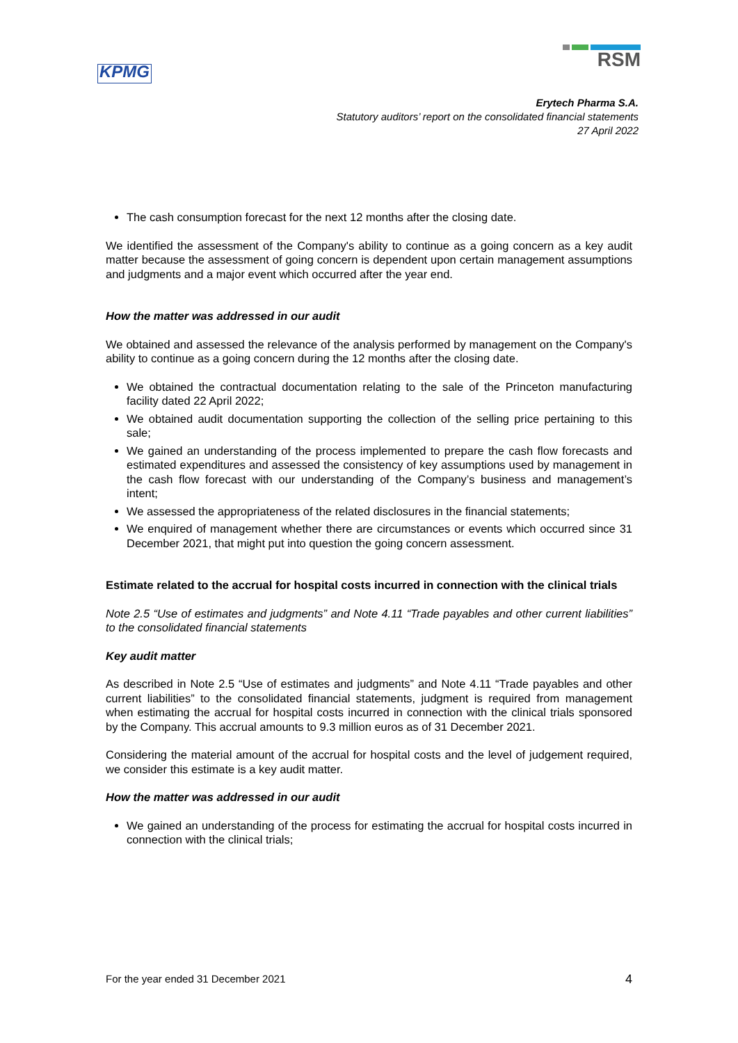KPMG
RSM
Erytech Pharma S.A.
Statutory auditors’ report on the consolidated financial statements
27 April 2022
The cash consumption forecast for the next 12 months after the closing date.
We identified the assessment of the Company's ability to continue as a going concern as a key audit matter because the assessment of going concern is dependent upon certain management assumptions and judgments and a major event which occurred after the year end.
How the matter was addressed in our audit
We obtained and assessed the relevance of the analysis performed by management on the Company's ability to continue as a going concern during the 12 months after the closing date.
We obtained the contractual documentation relating to the sale of the Princeton manufacturing facility dated 22 April 2022;
We obtained audit documentation supporting the collection of the selling price pertaining to this sale;
We gained an understanding of the process implemented to prepare the cash flow forecasts and estimated expenditures and assessed the consistency of key assumptions used by management in the cash flow forecast with our understanding of the Company’s business and management’s intent;
We assessed the appropriateness of the related disclosures in the financial statements;
We enquired of management whether there are circumstances or events which occurred since 31 December 2021, that might put into question the going concern assessment.
Estimate related to the accrual for hospital costs incurred in connection with the clinical trials
Note 2.5 “Use of estimates and judgments” and Note 4.11 “Trade payables and other current liabilities” to the consolidated financial statements
Key audit matter
As described in Note 2.5 “Use of estimates and judgments” and Note 4.11 “Trade payables and other current liabilities” to the consolidated financial statements, judgment is required from management when estimating the accrual for hospital costs incurred in connection with the clinical trials sponsored by the Company. This accrual amounts to 9.3 million euros as of 31 December 2021.
Considering the material amount of the accrual for hospital costs and the level of judgement required, we consider this estimate is a key audit matter.
How the matter was addressed in our audit
We gained an understanding of the process for estimating the accrual for hospital costs incurred in connection with the clinical trials;
For the year ended 31 December 2021 4